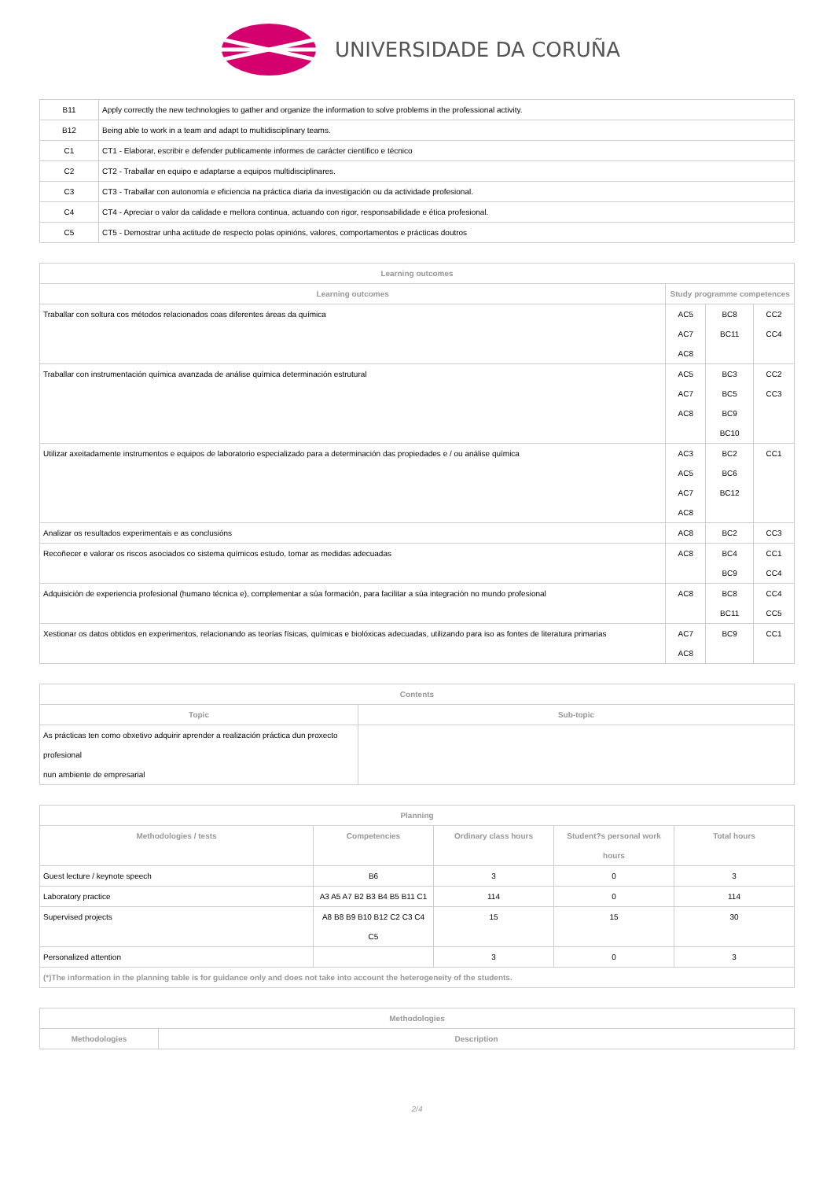UNIVERSIDADE DA CORUÑA
| B11 | Apply correctly the new technologies to gather and organize the information to solve problems in the professional activity. |
| B12 | Being able to work in a team and adapt to multidisciplinary teams. |
| C1 | CT1 - Elaborar, escribir e defender publicamente informes de carácter científico e técnico |
| C2 | CT2 - Traballar en equipo e adaptarse a equipos multidisciplinares. |
| C3 | CT3 - Traballar con autonomía e eficiencia na práctica diaria da investigación ou da actividade profesional. |
| C4 | CT4 - Apreciar o valor da calidade e mellora continua, actuando con rigor, responsabilidade e ética profesional. |
| C5 | CT5 - Demostrar unha actitude de respecto polas opinións, valores, comportamentos e prácticas doutros |
| Learning outcomes | | | |
| --- | --- | --- | --- |
| Learning outcomes | Study programme competences | | |
| Traballar con soltura cos métodos relacionados coas diferentes áreas da química | AC5 AC7 AC8 | BC8 BC11 | CC2 CC4 |
| Traballar con instrumentación química avanzada de análise química determinación estrutural | AC5 AC7 AC8 | BC3 BC5 BC9 BC10 | CC2 CC3 |
| Utilizar axeitadamente instrumentos e equipos de laboratorio especializado para a determinación das propiedades e / ou análise química | AC3 AC5 AC7 AC8 | BC2 BC6 BC12 | CC1 |
| Analizar os resultados experimentais e as conclusións | AC8 | BC2 | CC3 |
| Recoñecer e valorar os riscos asociados co sistema químicos estudo, tomar as medidas adecuadas | AC8 | BC4 BC9 | CC1 CC4 |
| Adquisición de experiencia profesional (humano técnica e), complementar a súa formación, para facilitar a súa integración no mundo profesional | AC8 | BC8 BC11 | CC4 CC5 |
| Xestionar os datos obtidos en experimentos, relacionando as teorías físicas, químicas e biolóxicas adecuadas, utilizando para iso as fontes de literatura primarias | AC7 AC8 | BC9 | CC1 |
| Contents | |
| --- | --- |
| Topic | Sub-topic |
| As prácticas ten como obxetivo adquirir aprender a realización práctica dun proxecto profesional nun ambiente de empresarial | |
| Planning | | | | |
| --- | --- | --- | --- | --- |
| Methodologies / tests | Competencies | Ordinary class hours | Student?s personal work hours | Total hours |
| Guest lecture / keynote speech | B6 | 3 | 0 | 3 |
| Laboratory practice | A3 A5 A7 B2 B3 B4 B5 B11 C1 | 114 | 0 | 114 |
| Supervised projects | A8 B8 B9 B10 B12 C2 C3 C4 C5 | 15 | 15 | 30 |
| Personalized attention | | 3 | 0 | 3 |
| (*)The information in the planning table is for guidance only and does not take into account the heterogeneity of the students. | | | | |
| Methodologies | |
| --- | --- |
| Methodologies | Description |
2/4